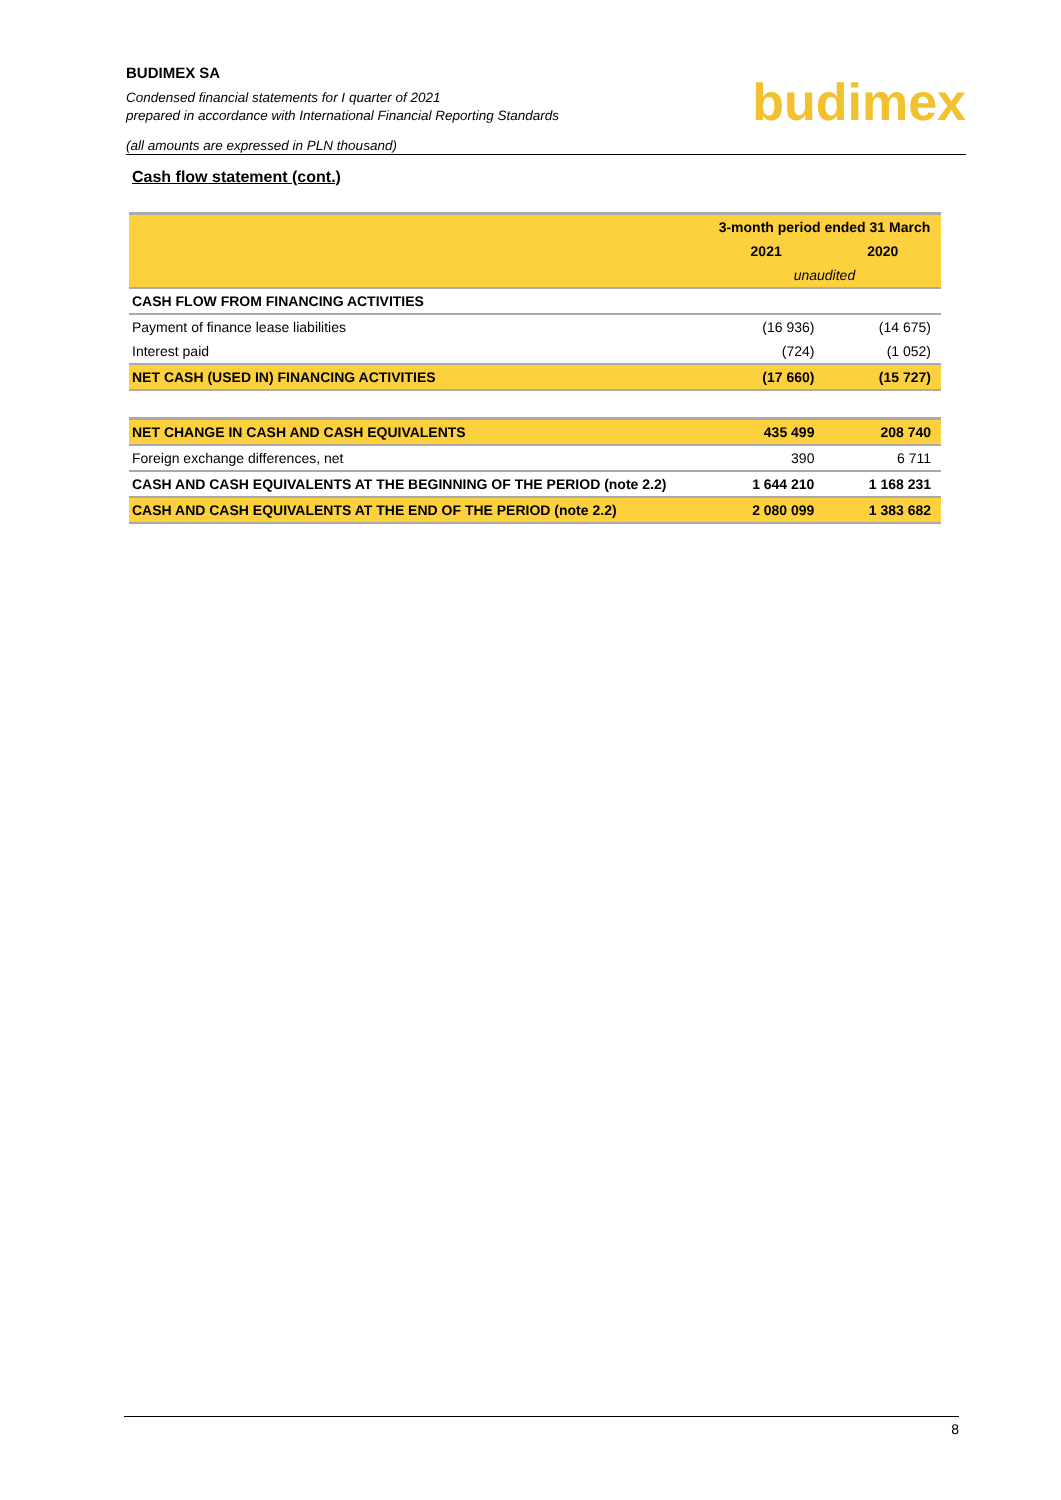BUDIMEX SA
Condensed financial statements for I quarter of 2021
prepared in accordance with International Financial Reporting Standards
(all amounts are expressed in PLN thousand)
budimex
Cash flow statement (cont.)
| | 3-month period ended 31 March | |
| | 2021 | 2020 |
| | unaudited | |
| CASH FLOW FROM FINANCING ACTIVITIES | | |
| Payment of finance lease liabilities | (16 936) | (14 675) |
| Interest paid | (724) | (1 052) |
| NET CASH (USED IN) FINANCING ACTIVITIES | (17 660) | (15 727) |
| NET CHANGE IN CASH AND CASH EQUIVALENTS | 435 499 | 208 740 |
| Foreign exchange differences, net | 390 | 6 711 |
| CASH AND CASH EQUIVALENTS AT THE BEGINNING OF THE PERIOD (note 2.2) | 1 644 210 | 1 168 231 |
| CASH AND CASH EQUIVALENTS AT THE END OF THE PERIOD (note 2.2) | 2 080 099 | 1 383 682 |
8